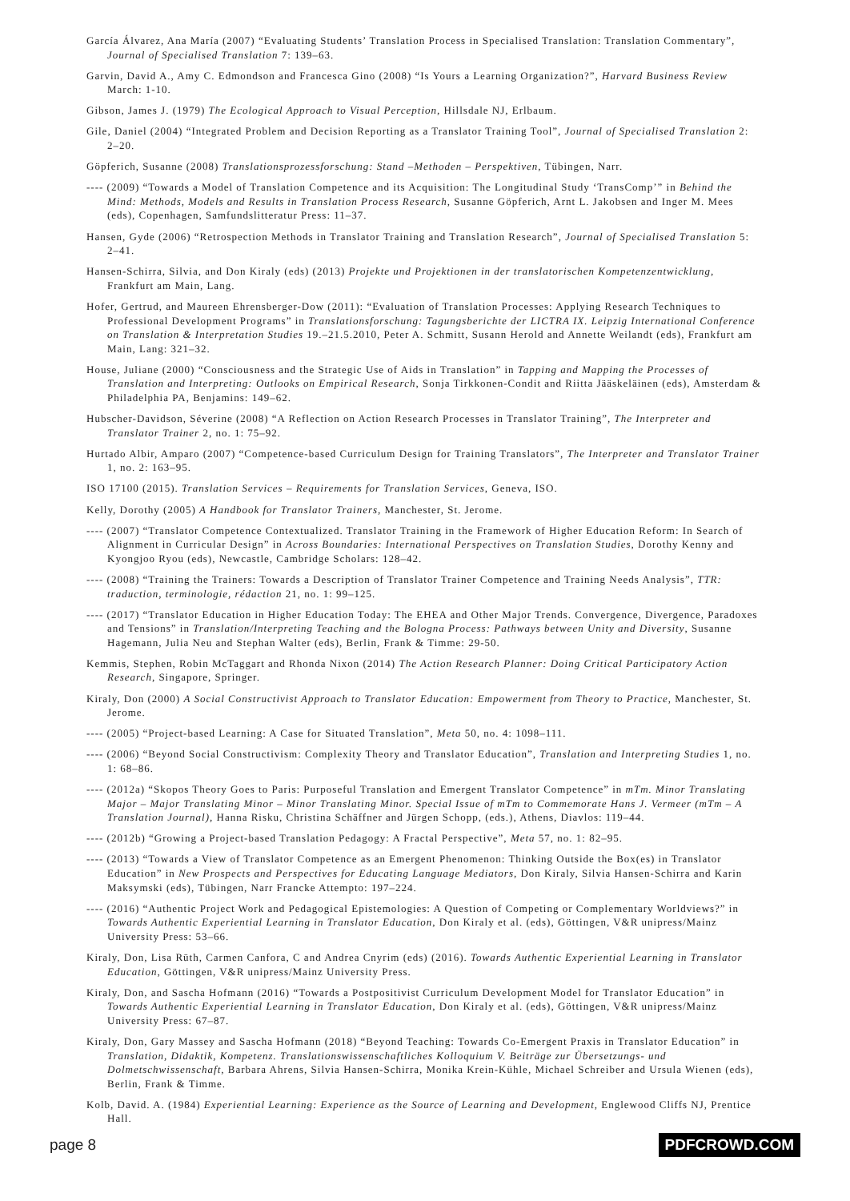García Álvarez, Ana María (2007) “Evaluating Students’ Translation Process in Specialised Translation: Translation Commentary”, Journal of Specialised Translation 7: 139–63.
Garvin, David A., Amy C. Edmondson and Francesca Gino (2008) “Is Yours a Learning Organization?”, Harvard Business Review March: 1-10.
Gibson, James J. (1979) The Ecological Approach to Visual Perception, Hillsdale NJ, Erlbaum.
Gile, Daniel (2004) “Integrated Problem and Decision Reporting as a Translator Training Tool”, Journal of Specialised Translation 2: 2–20.
Göpferich, Susanne (2008) Translationsprozessforschung: Stand –Methoden – Perspektiven, Tübingen, Narr.
---- (2009) “Towards a Model of Translation Competence and its Acquisition: The Longitudinal Study ‘TransComp’” in Behind the Mind: Methods, Models and Results in Translation Process Research, Susanne Göpferich, Arnt L. Jakobsen and Inger M. Mees (eds), Copenhagen, Samfundslitteratur Press: 11–37.
Hansen, Gyde (2006) “Retrospection Methods in Translator Training and Translation Research”, Journal of Specialised Translation 5: 2–41.
Hansen-Schirra, Silvia, and Don Kiraly (eds) (2013) Projekte und Projektionen in der translatorischen Kompetenzentwicklung, Frankfurt am Main, Lang.
Hofer, Gertrud, and Maureen Ehrensberger-Dow (2011): “Evaluation of Translation Processes: Applying Research Techniques to Professional Development Programs” in Translationsforschung: Tagungsberichte der LICTRA IX. Leipzig International Conference on Translation & Interpretation Studies 19.–21.5.2010, Peter A. Schmitt, Susann Herold and Annette Weilandt (eds), Frankfurt am Main, Lang: 321–32.
House, Juliane (2000) “Consciousness and the Strategic Use of Aids in Translation” in Tapping and Mapping the Processes of Translation and Interpreting: Outlooks on Empirical Research, Sonja Tirkkonen-Condit and Riitta Jääskeläinen (eds), Amsterdam & Philadelphia PA, Benjamins: 149–62.
Hubscher-Davidson, Séverine (2008) “A Reflection on Action Research Processes in Translator Training”, The Interpreter and Translator Trainer 2, no. 1: 75–92.
Hurtado Albir, Amparo (2007) “Competence-based Curriculum Design for Training Translators”, The Interpreter and Translator Trainer 1, no. 2: 163–95.
ISO 17100 (2015). Translation Services – Requirements for Translation Services, Geneva, ISO.
Kelly, Dorothy (2005) A Handbook for Translator Trainers, Manchester, St. Jerome.
---- (2007) “Translator Competence Contextualized. Translator Training in the Framework of Higher Education Reform: In Search of Alignment in Curricular Design” in Across Boundaries: International Perspectives on Translation Studies, Dorothy Kenny and Kyongjoo Ryou (eds), Newcastle, Cambridge Scholars: 128–42.
---- (2008) “Training the Trainers: Towards a Description of Translator Trainer Competence and Training Needs Analysis”, TTR: traduction, terminologie, rédaction 21, no. 1: 99–125.
---- (2017) “Translator Education in Higher Education Today: The EHEA and Other Major Trends. Convergence, Divergence, Paradoxes and Tensions” in Translation/Interpreting Teaching and the Bologna Process: Pathways between Unity and Diversity, Susanne Hagemann, Julia Neu and Stephan Walter (eds), Berlin, Frank & Timme: 29-50.
Kemmis, Stephen, Robin McTaggart and Rhonda Nixon (2014) The Action Research Planner: Doing Critical Participatory Action Research, Singapore, Springer.
Kiraly, Don (2000) A Social Constructivist Approach to Translator Education: Empowerment from Theory to Practice, Manchester, St. Jerome.
---- (2005) “Project-based Learning: A Case for Situated Translation”, Meta 50, no. 4: 1098–111.
---- (2006) “Beyond Social Constructivism: Complexity Theory and Translator Education”, Translation and Interpreting Studies 1, no. 1: 68–86.
---- (2012a) “Skopos Theory Goes to Paris: Purposeful Translation and Emergent Translator Competence” in mTm. Minor Translating Major – Major Translating Minor – Minor Translating Minor. Special Issue of mTm to Commemorate Hans J. Vermeer (mTm – A Translation Journal), Hanna Risku, Christina Schäffner and Jürgen Schopp, (eds.), Athens, Diavlos: 119–44.
---- (2012b) “Growing a Project-based Translation Pedagogy: A Fractal Perspective”, Meta 57, no. 1: 82–95.
---- (2013) “Towards a View of Translator Competence as an Emergent Phenomenon: Thinking Outside the Box(es) in Translator Education” in New Prospects and Perspectives for Educating Language Mediators, Don Kiraly, Silvia Hansen-Schirra and Karin Maksymski (eds), Tübingen, Narr Francke Attempto: 197–224.
---- (2016) “Authentic Project Work and Pedagogical Epistemologies: A Question of Competing or Complementary Worldviews?” in Towards Authentic Experiential Learning in Translator Education, Don Kiraly et al. (eds), Göttingen, V&R unipress/Mainz University Press: 53–66.
Kiraly, Don, Lisa Rüth, Carmen Canfora, C and Andrea Cnyrim (eds) (2016). Towards Authentic Experiential Learning in Translator Education, Göttingen, V&R unipress/Mainz University Press.
Kiraly, Don, and Sascha Hofmann (2016) “Towards a Postpositivist Curriculum Development Model for Translator Education” in Towards Authentic Experiential Learning in Translator Education, Don Kiraly et al. (eds), Göttingen, V&R unipress/Mainz University Press: 67–87.
Kiraly, Don, Gary Massey and Sascha Hofmann (2018) “Beyond Teaching: Towards Co-Emergent Praxis in Translator Education” in Translation, Didaktik, Kompetenz. Translationswissenschaftliches Kolloquium V. Beiträge zur Übersetzungs- und Dolmetschwissenschaft, Barbara Ahrens, Silvia Hansen-Schirra, Monika Krein-Kühle, Michael Schreiber and Ursula Wienen (eds), Berlin, Frank & Timme.
Kolb, David. A. (1984) Experiential Learning: Experience as the Source of Learning and Development, Englewood Cliffs NJ, Prentice Hall.
page 8 PDFCROWD.COM